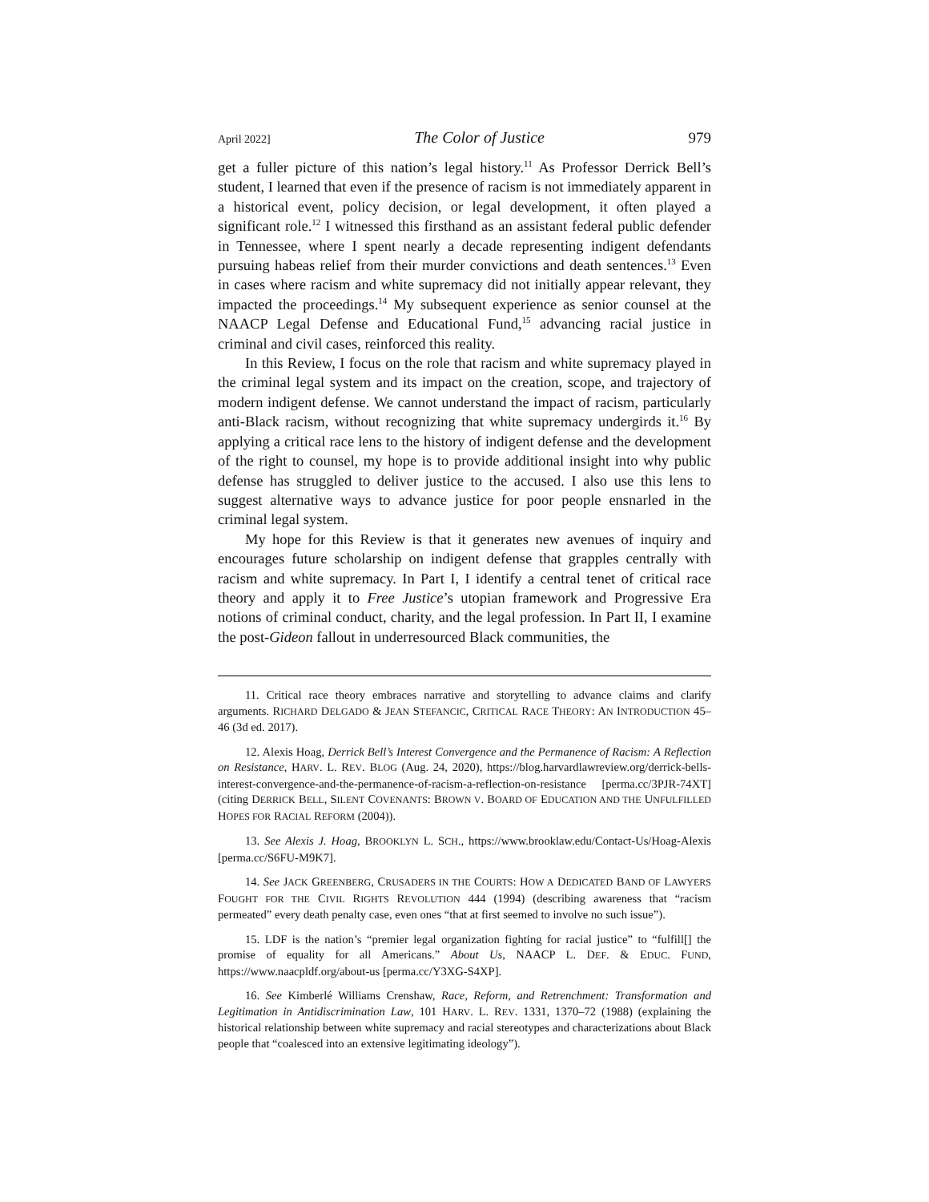April 2022] The Color of Justice 979
get a fuller picture of this nation’s legal history.<sup>11</sup> As Professor Derrick Bell’s student, I learned that even if the presence of racism is not immediately apparent in a historical event, policy decision, or legal development, it often played a significant role.<sup>12</sup> I witnessed this firsthand as an assistant federal public defender in Tennessee, where I spent nearly a decade representing indigent defendants pursuing habeas relief from their murder convictions and death sentences.<sup>13</sup> Even in cases where racism and white supremacy did not initially appear relevant, they impacted the proceedings.<sup>14</sup> My subsequent experience as senior counsel at the NAACP Legal Defense and Educational Fund,<sup>15</sup> advancing racial justice in criminal and civil cases, reinforced this reality.
In this Review, I focus on the role that racism and white supremacy played in the criminal legal system and its impact on the creation, scope, and trajectory of modern indigent defense. We cannot understand the impact of racism, particularly anti-Black racism, without recognizing that white supremacy undergirds it.<sup>16</sup> By applying a critical race lens to the history of indigent defense and the development of the right to counsel, my hope is to provide additional insight into why public defense has struggled to deliver justice to the accused. I also use this lens to suggest alternative ways to advance justice for poor people ensnarled in the criminal legal system.
My hope for this Review is that it generates new avenues of inquiry and encourages future scholarship on indigent defense that grapples centrally with racism and white supremacy. In Part I, I identify a central tenet of critical race theory and apply it to Free Justice’s utopian framework and Progressive Era notions of criminal conduct, charity, and the legal profession. In Part II, I examine the post-Gideon fallout in underresourced Black communities, the
11. Critical race theory embraces narrative and storytelling to advance claims and clarify arguments. RICHARD DELGADO & JEAN STEFANCIC, CRITICAL RACE THEORY: AN INTRODUCTION 45–46 (3d ed. 2017).
12. Alexis Hoag, Derrick Bell’s Interest Convergence and the Permanence of Racism: A Reflection on Resistance, HARV. L. REV. BLOG (Aug. 24, 2020), https://blog.harvardlawreview.org/derrick-bells-interest-convergence-and-the-permanence-of-racism-a-reflection-on-resistance [perma.cc/3PJR-74XT] (citing DERRICK BELL, SILENT COVENANTS: BROWN V. BOARD OF EDUCATION AND THE UNFULFILLED HOPES FOR RACIAL REFORM (2004)).
13. See Alexis J. Hoag, BROOKLYN L. SCH., https://www.brooklaw.edu/Contact-Us/Hoag-Alexis [perma.cc/S6FU-M9K7].
14. See JACK GREENBERG, CRUSADERS IN THE COURTS: HOW A DEDICATED BAND OF LAWYERS FOUGHT FOR THE CIVIL RIGHTS REVOLUTION 444 (1994) (describing awareness that “racism permeated” every death penalty case, even ones “that at first seemed to involve no such issue”).
15. LDF is the nation’s “premier legal organization fighting for racial justice” to “fulfill[] the promise of equality for all Americans.” About Us, NAACP L. DEF. & EDUC. FUND, https://www.naacpldf.org/about-us [perma.cc/Y3XG-S4XP].
16. See Kimberlé Williams Crenshaw, Race, Reform, and Retrenchment: Transformation and Legitimation in Antidiscrimination Law, 101 HARV. L. REV. 1331, 1370–72 (1988) (explaining the historical relationship between white supremacy and racial stereotypes and characterizations about Black people that “coalesced into an extensive legitimating ideology”).